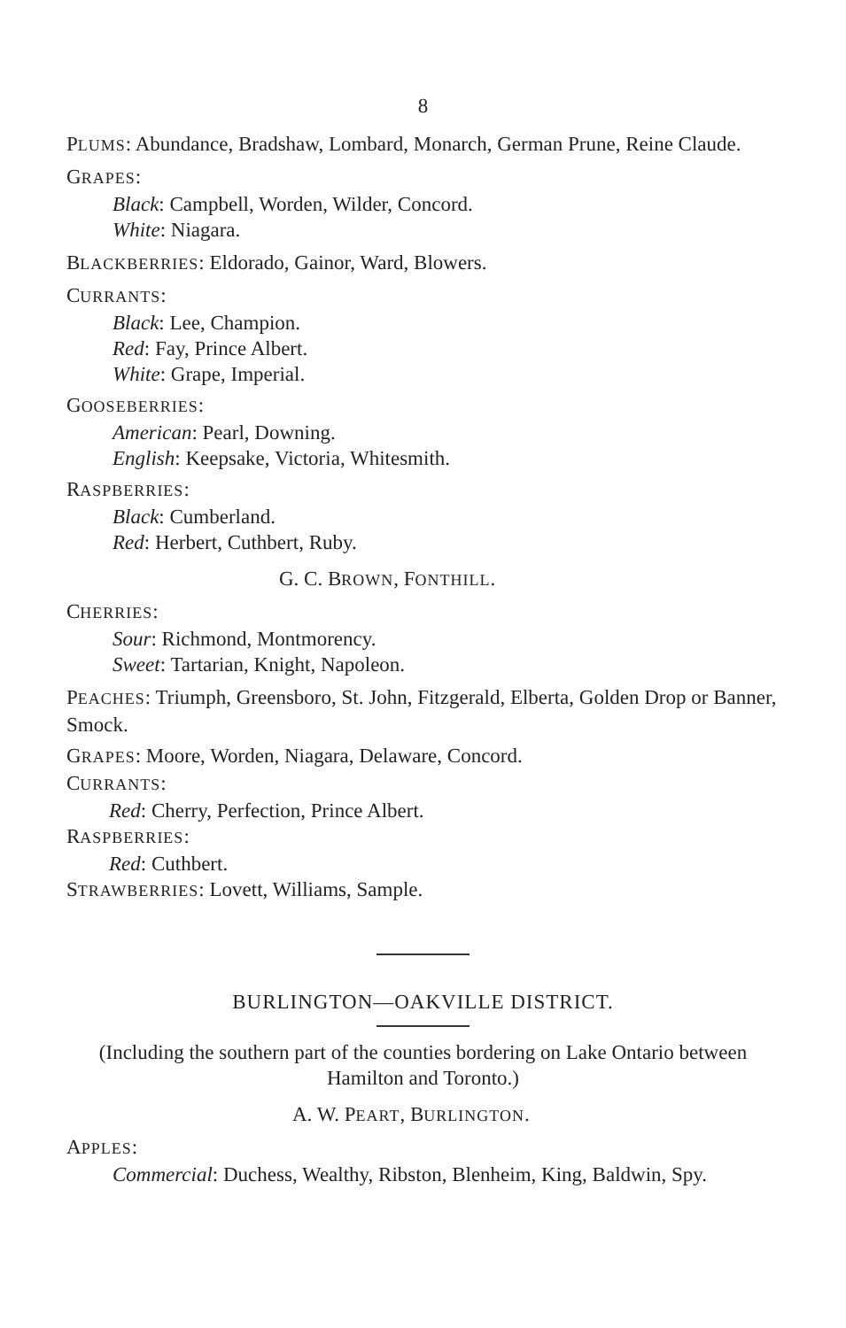8
PLUMS: Abundance, Bradshaw, Lombard, Monarch, German Prune, Reine Claude.
GRAPES:
Black: Campbell, Worden, Wilder, Concord.
White: Niagara.
BLACKBERRIES: Eldorado, Gainor, Ward, Blowers.
CURRANTS:
Black: Lee, Champion.
Red: Fay, Prince Albert.
White: Grape, Imperial.
GOOSEBERRIES:
American: Pearl, Downing.
English: Keepsake, Victoria, Whitesmith.
RASPBERRIES:
Black: Cumberland.
Red: Herbert, Cuthbert, Ruby.
G. C. BROWN, FONTHILL.
CHERRIES:
Sour: Richmond, Montmorency.
Sweet: Tartarian, Knight, Napoleon.
PEACHES: Triumph, Greensboro, St. John, Fitzgerald, Elberta, Golden Drop or Banner, Smock.
GRAPES: Moore, Worden, Niagara, Delaware, Concord.
CURRANTS:
Red: Cherry, Perfection, Prince Albert.
RASPBERRIES:
Red: Cuthbert.
STRAWBERRIES: Lovett, Williams, Sample.
BURLINGTON—OAKVILLE DISTRICT.
(Including the southern part of the counties bordering on Lake Ontario between Hamilton and Toronto.)
A. W. PEART, BURLINGTON.
APPLES:
Commercial: Duchess, Wealthy, Ribston, Blenheim, King, Baldwin, Spy.